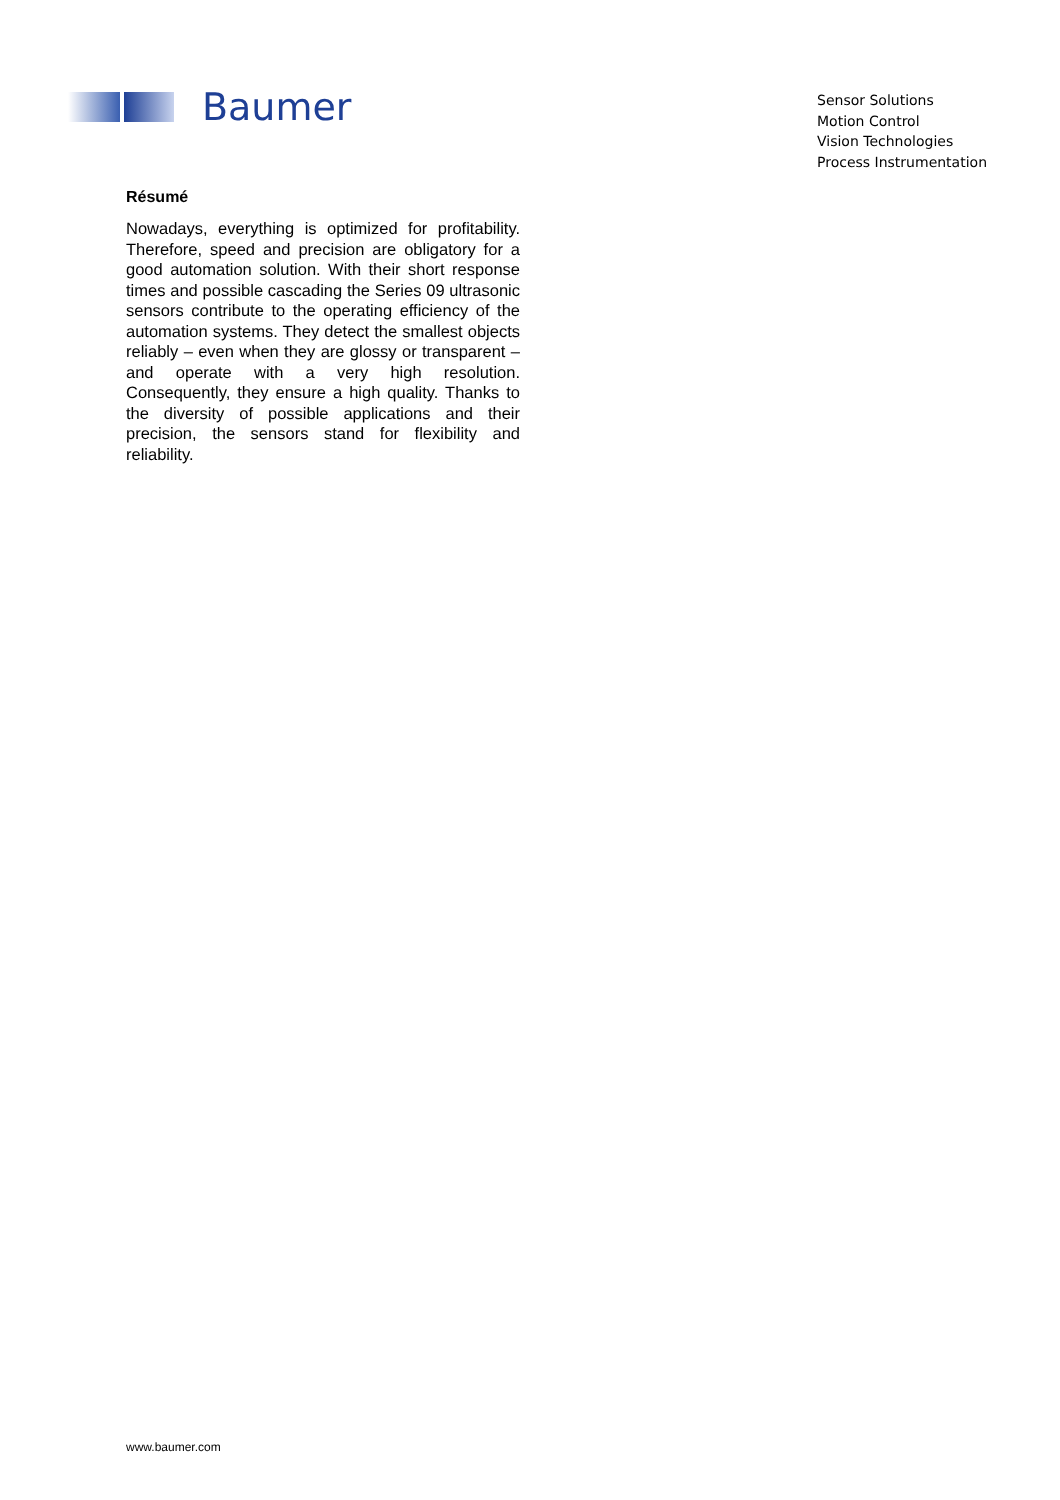Baumer
Sensor Solutions
Motion Control
Vision Technologies
Process Instrumentation
Résumé
Nowadays, everything is optimized for profitability. Therefore, speed and precision are obligatory for a good automation solution. With their short response times and possible cascading the Series 09 ultrasonic sensors contribute to the operating efficiency of the automation systems. They detect the smallest objects reliably – even when they are glossy or transparent – and operate with a very high resolution. Consequently, they ensure a high quality. Thanks to the diversity of possible applications and their precision, the sensors stand for flexibility and reliability.
www.baumer.com